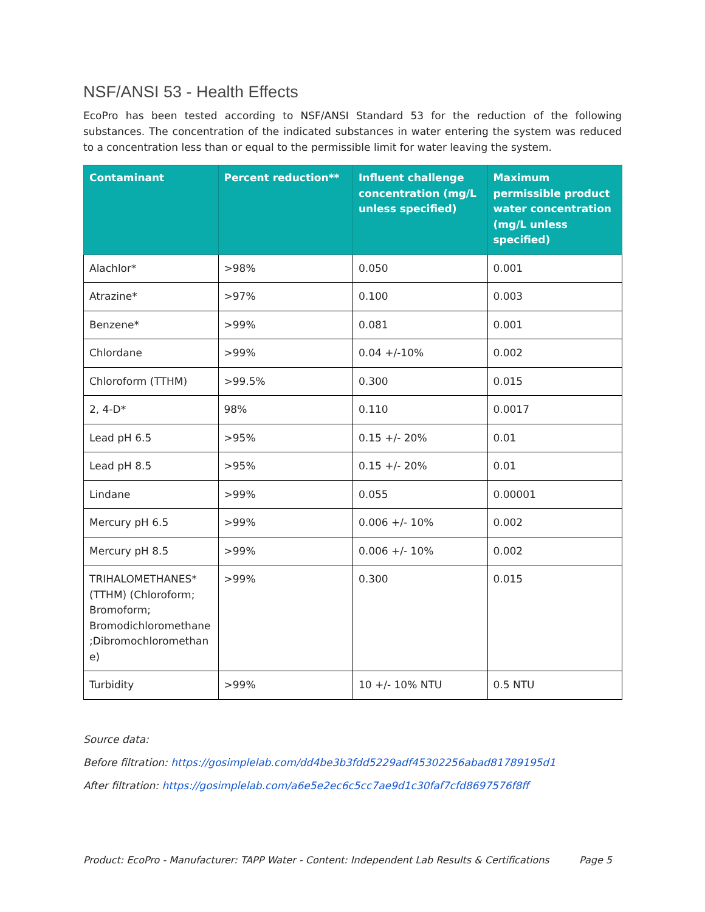NSF/ANSI 53 - Health Effects
EcoPro has been tested according to NSF/ANSI Standard 53 for the reduction of the following substances. The concentration of the indicated substances in water entering the system was reduced to a concentration less than or equal to the permissible limit for water leaving the system.
| Contaminant | Percent reduction** | Influent challenge concentration (mg/L unless specified) | Maximum permissible product water concentration (mg/L unless specified) |
| --- | --- | --- | --- |
| Alachlor* | >98% | 0.050 | 0.001 |
| Atrazine* | >97% | 0.100 | 0.003 |
| Benzene* | >99% | 0.081 | 0.001 |
| Chlordane | >99% | 0.04 +/-10% | 0.002 |
| Chloroform (TTHM) | >99.5% | 0.300 | 0.015 |
| 2, 4-D* | 98% | 0.110 | 0.0017 |
| Lead pH 6.5 | >95% | 0.15 +/- 20% | 0.01 |
| Lead pH 8.5 | >95% | 0.15 +/- 20% | 0.01 |
| Lindane | >99% | 0.055 | 0.00001 |
| Mercury pH 6.5 | >99% | 0.006 +/- 10% | 0.002 |
| Mercury pH 8.5 | >99% | 0.006 +/- 10% | 0.002 |
| TRIHALOMETHANES* (TTHM) (Chloroform; Bromoform; Bromodichloromethane ;Dibromochloromethan e) | >99% | 0.300 | 0.015 |
| Turbidity | >99% | 10 +/- 10% NTU | 0.5 NTU |
Source data:
Before filtration: https://gosimplelab.com/dd4be3b3fdd5229adf45302256abad81789195d1
After filtration: https://gosimplelab.com/a6e5e2ec6c5cc7ae9d1c30faf7cfd8697576f8ff
Product: EcoPro - Manufacturer: TAPP Water - Content: Independent Lab Results & Certifications Page 5